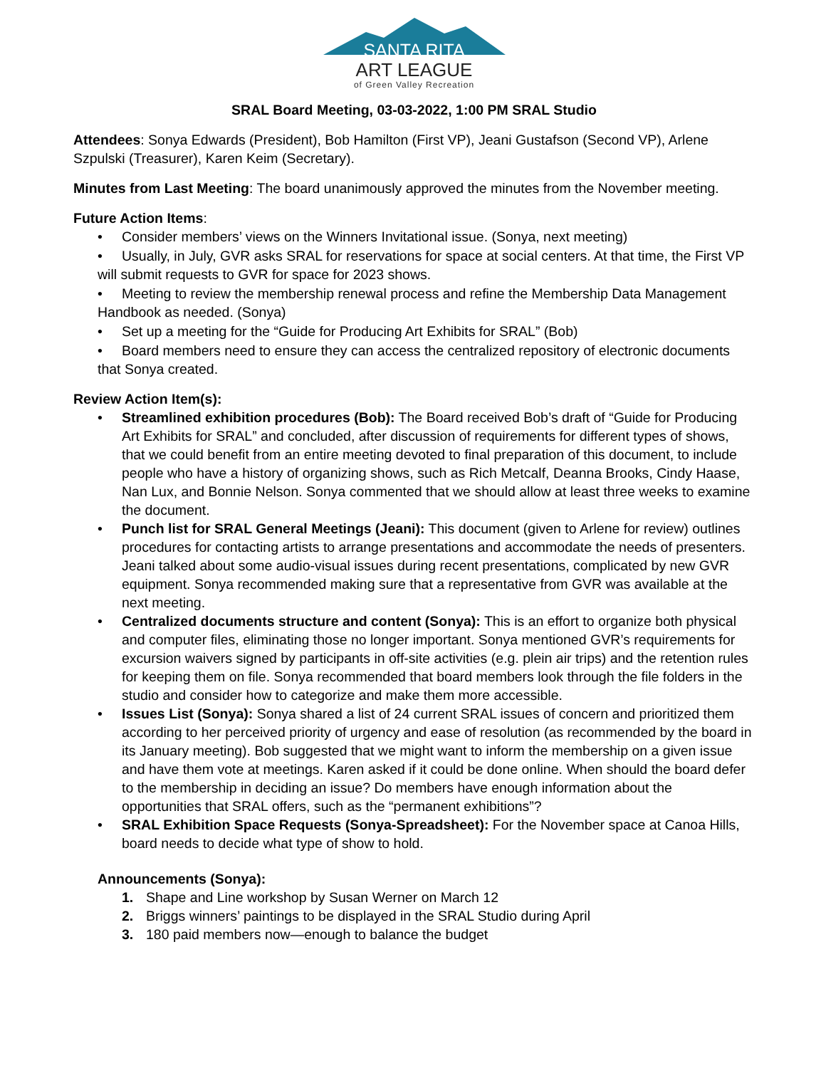SANTA RITA
ART LEAGUE
of Green Valley Recreation
SRAL Board Meeting, 03-03-2022, 1:00 PM SRAL Studio
Attendees: Sonya Edwards (President), Bob Hamilton (First VP), Jeani Gustafson (Second VP), Arlene Szpulski (Treasurer), Karen Keim (Secretary).
Minutes from Last Meeting: The board unanimously approved the minutes from the November meeting.
Future Action Items:
• Consider members’ views on the Winners Invitational issue. (Sonya, next meeting)
• Usually, in July, GVR asks SRAL for reservations for space at social centers. At that time, the First VP will submit requests to GVR for space for 2023 shows.
• Meeting to review the membership renewal process and refine the Membership Data Management Handbook as needed. (Sonya)
• Set up a meeting for the “Guide for Producing Art Exhibits for SRAL” (Bob)
• Board members need to ensure they can access the centralized repository of electronic documents that Sonya created.
Review Action Item(s):
Streamlined exhibition procedures (Bob): The Board received Bob’s draft of “Guide for Producing Art Exhibits for SRAL” and concluded, after discussion of requirements for different types of shows, that we could benefit from an entire meeting devoted to final preparation of this document, to include people who have a history of organizing shows, such as Rich Metcalf, Deanna Brooks, Cindy Haase, Nan Lux, and Bonnie Nelson. Sonya commented that we should allow at least three weeks to examine the document.
Punch list for SRAL General Meetings (Jeani): This document (given to Arlene for review) outlines procedures for contacting artists to arrange presentations and accommodate the needs of presenters. Jeani talked about some audio-visual issues during recent presentations, complicated by new GVR equipment. Sonya recommended making sure that a representative from GVR was available at the next meeting.
Centralized documents structure and content (Sonya): This is an effort to organize both physical and computer files, eliminating those no longer important. Sonya mentioned GVR’s requirements for excursion waivers signed by participants in off-site activities (e.g. plein air trips) and the retention rules for keeping them on file. Sonya recommended that board members look through the file folders in the studio and consider how to categorize and make them more accessible.
Issues List (Sonya): Sonya shared a list of 24 current SRAL issues of concern and prioritized them according to her perceived priority of urgency and ease of resolution (as recommended by the board in its January meeting). Bob suggested that we might want to inform the membership on a given issue and have them vote at meetings. Karen asked if it could be done online. When should the board defer to the membership in deciding an issue? Do members have enough information about the opportunities that SRAL offers, such as the “permanent exhibitions”?
SRAL Exhibition Space Requests (Sonya-Spreadsheet): For the November space at Canoa Hills, board needs to decide what type of show to hold.
Announcements (Sonya):
1. Shape and Line workshop by Susan Werner on March 12
2. Briggs winners’ paintings to be displayed in the SRAL Studio during April
3. 180 paid members now—enough to balance the budget